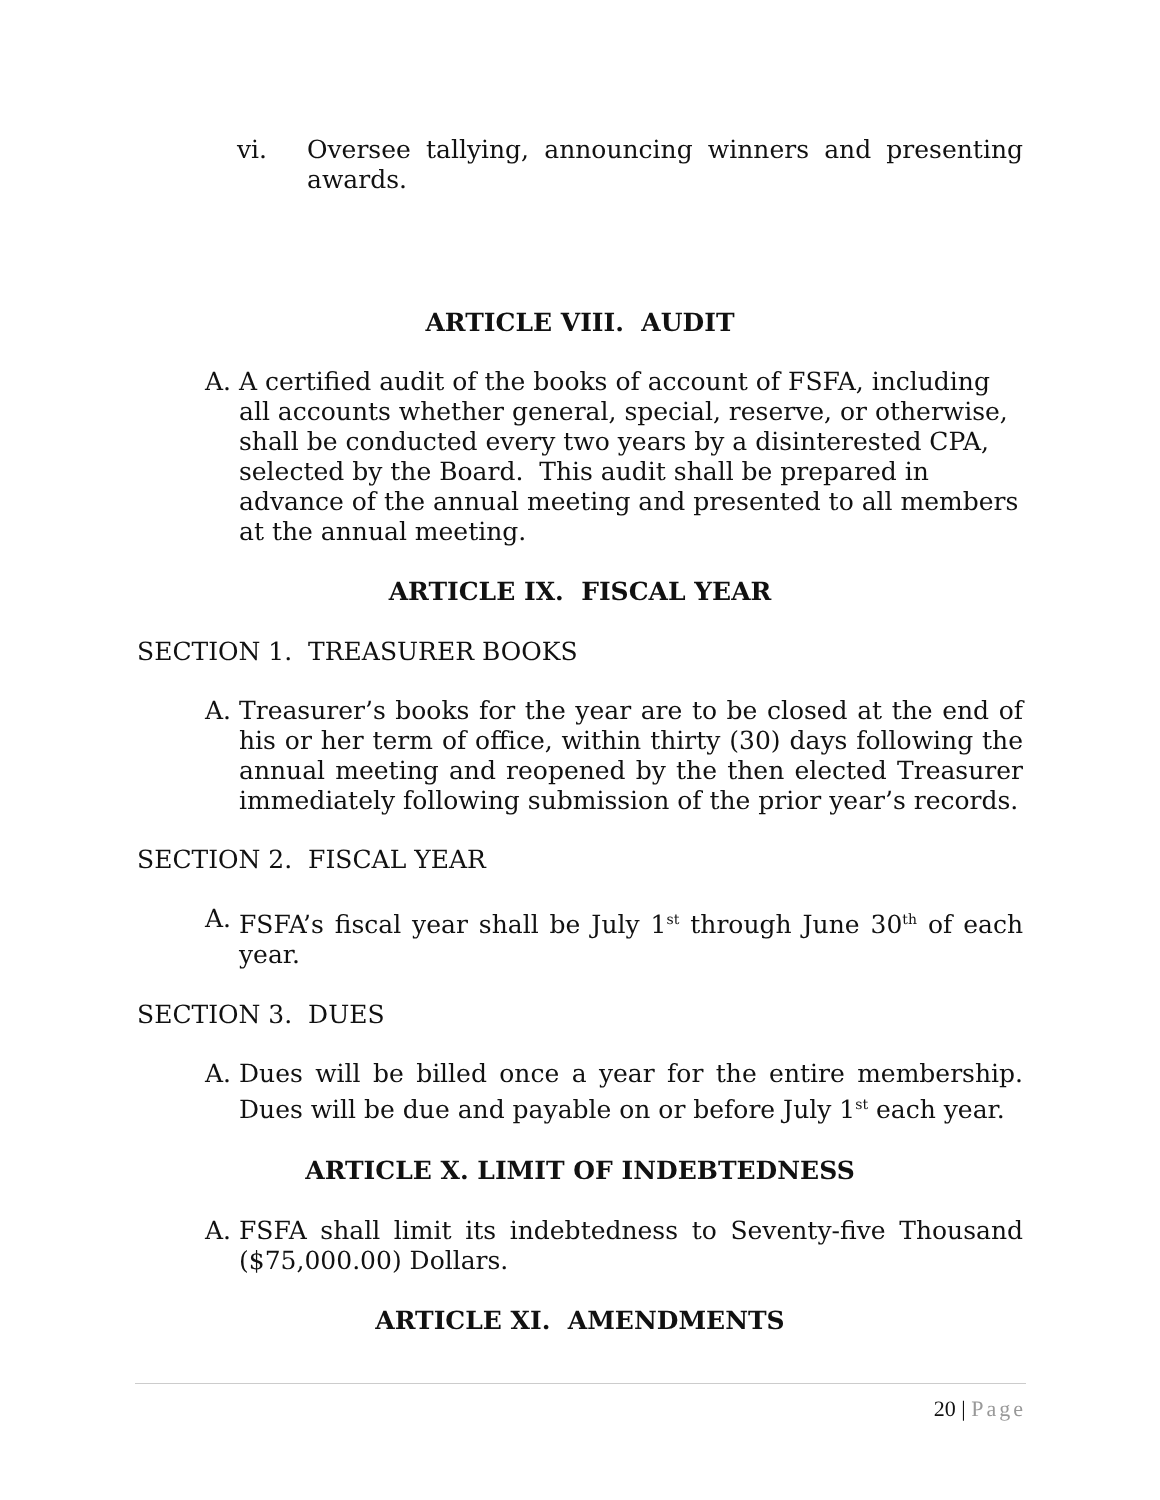vi. Oversee tallying, announcing winners and presenting awards.
ARTICLE VIII. AUDIT
A. A certified audit of the books of account of FSFA, including all accounts whether general, special, reserve, or otherwise, shall be conducted every two years by a disinterested CPA, selected by the Board. This audit shall be prepared in advance of the annual meeting and presented to all members at the annual meeting.
ARTICLE IX. FISCAL YEAR
SECTION 1. TREASURER BOOKS
A. Treasurer’s books for the year are to be closed at the end of his or her term of office, within thirty (30) days following the annual meeting and reopened by the then elected Treasurer immediately following submission of the prior year’s records.
SECTION 2. FISCAL YEAR
A. FSFA’s fiscal year shall be July 1<sup>st</sup> through June 30<sup>th</sup> of each year.
SECTION 3. DUES
A. Dues will be billed once a year for the entire membership. Dues will be due and payable on or before July 1<sup>st</sup> each year.
ARTICLE X. LIMIT OF INDEBTEDNESS
A. FSFA shall limit its indebtedness to Seventy-five Thousand ($75,000.00) Dollars.
ARTICLE XI. AMENDMENTS
20 | Page